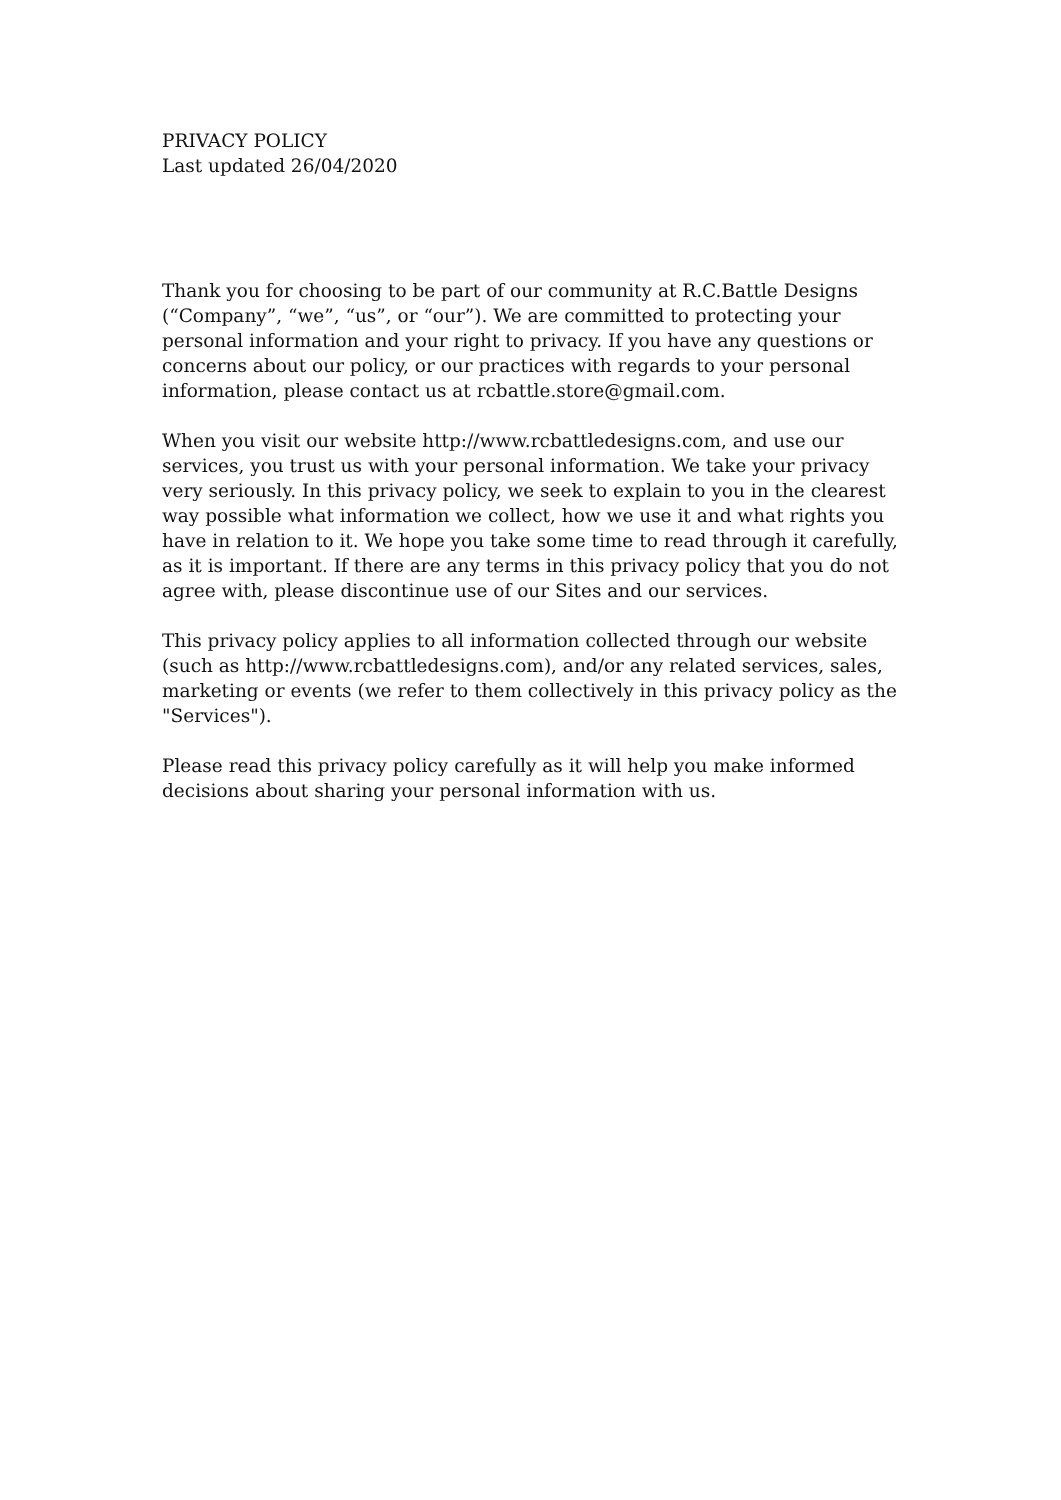PRIVACY POLICY
Last updated 26/04/2020
Thank you for choosing to be part of our community at R.C.Battle Designs (“Company”, “we”, “us”, or “our”). We are committed to protecting your personal information and your right to privacy. If you have any questions or concerns about our policy, or our practices with regards to your personal information, please contact us at rcbattle.store@gmail.com.
When you visit our website http://www.rcbattledesigns.com, and use our services, you trust us with your personal information. We take your privacy very seriously. In this privacy policy, we seek to explain to you in the clearest way possible what information we collect, how we use it and what rights you have in relation to it. We hope you take some time to read through it carefully, as it is important. If there are any terms in this privacy policy that you do not agree with, please discontinue use of our Sites and our services.
This privacy policy applies to all information collected through our website (such as http://www.rcbattledesigns.com), and/or any related services, sales, marketing or events (we refer to them collectively in this privacy policy as the "Services").
Please read this privacy policy carefully as it will help you make informed decisions about sharing your personal information with us.